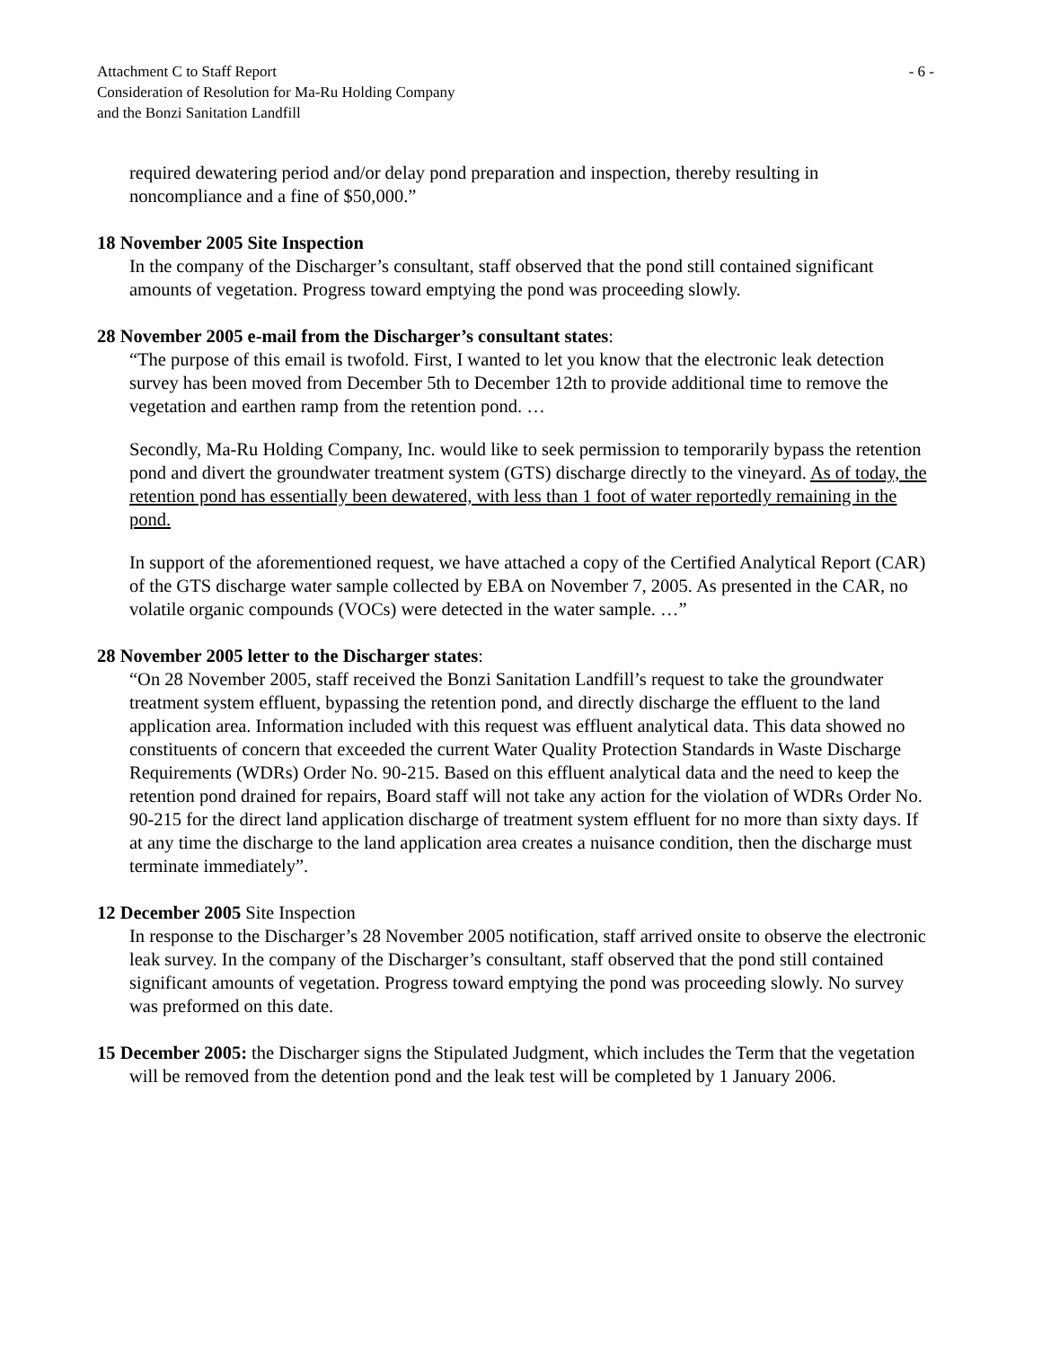Attachment C to Staff Report - 6 -
Consideration of Resolution for Ma-Ru Holding Company
and the Bonzi Sanitation Landfill
required dewatering period and/or delay pond preparation and inspection, thereby resulting in noncompliance and a fine of $50,000.”
18 November 2005 Site Inspection
In the company of the Discharger’s consultant, staff observed that the pond still contained significant amounts of vegetation. Progress toward emptying the pond was proceeding slowly.
28 November 2005 e-mail from the Discharger’s consultant states:
“The purpose of this email is twofold. First, I wanted to let you know that the electronic leak detection survey has been moved from December 5th to December 12th to provide additional time to remove the vegetation and earthen ramp from the retention pond. …
Secondly, Ma-Ru Holding Company, Inc. would like to seek permission to temporarily bypass the retention pond and divert the groundwater treatment system (GTS) discharge directly to the vineyard. As of today, the retention pond has essentially been dewatered, with less than 1 foot of water reportedly remaining in the pond.
In support of the aforementioned request, we have attached a copy of the Certified Analytical Report (CAR) of the GTS discharge water sample collected by EBA on November 7, 2005. As presented in the CAR, no volatile organic compounds (VOCs) were detected in the water sample. …”
28 November 2005 letter to the Discharger states:
“On 28 November 2005, staff received the Bonzi Sanitation Landfill’s request to take the groundwater treatment system effluent, bypassing the retention pond, and directly discharge the effluent to the land application area. Information included with this request was effluent analytical data. This data showed no constituents of concern that exceeded the current Water Quality Protection Standards in Waste Discharge Requirements (WDRs) Order No. 90-215. Based on this effluent analytical data and the need to keep the retention pond drained for repairs, Board staff will not take any action for the violation of WDRs Order No. 90-215 for the direct land application discharge of treatment system effluent for no more than sixty days. If at any time the discharge to the land application area creates a nuisance condition, then the discharge must terminate immediately”.
12 December 2005 Site Inspection
In response to the Discharger’s 28 November 2005 notification, staff arrived onsite to observe the electronic leak survey. In the company of the Discharger’s consultant, staff observed that the pond still contained significant amounts of vegetation. Progress toward emptying the pond was proceeding slowly. No survey was preformed on this date.
15 December 2005: the Discharger signs the Stipulated Judgment, which includes the Term that the vegetation will be removed from the detention pond and the leak test will be completed by 1 January 2006.